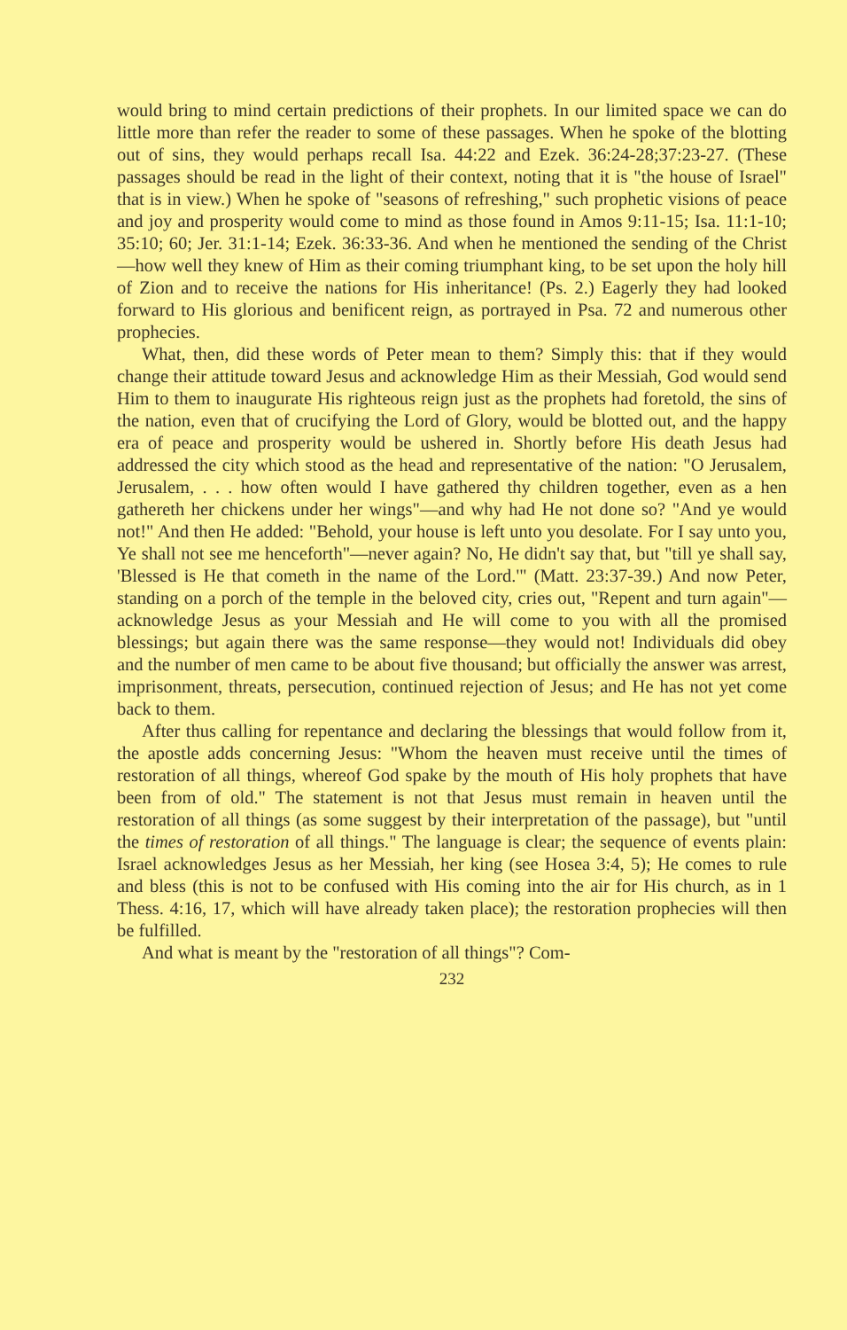would bring to mind certain predictions of their prophets. In our limited space we can do little more than refer the reader to some of these passages. When he spoke of the blotting out of sins, they would perhaps recall Isa. 44:22 and Ezek. 36:24-28;37:23-27. (These passages should be read in the light of their context, noting that it is "the house of Israel" that is in view.) When he spoke of "seasons of refreshing," such prophetic visions of peace and joy and prosperity would come to mind as those found in Amos 9:11-15; Isa. 11:1-10; 35:10; 60; Jer. 31:1-14; Ezek. 36:33-36. And when he mentioned the sending of the Christ—how well they knew of Him as their coming triumphant king, to be set upon the holy hill of Zion and to receive the nations for His inheritance! (Ps. 2.) Eagerly they had looked forward to His glorious and benificent reign, as portrayed in Psa. 72 and numerous other prophecies.
What, then, did these words of Peter mean to them? Simply this: that if they would change their attitude toward Jesus and acknowledge Him as their Messiah, God would send Him to them to inaugurate His righteous reign just as the prophets had foretold, the sins of the nation, even that of crucifying the Lord of Glory, would be blotted out, and the happy era of peace and prosperity would be ushered in. Shortly before His death Jesus had addressed the city which stood as the head and representative of the nation: "O Jerusalem, Jerusalem, . . . how often would I have gathered thy children together, even as a hen gathereth her chickens under her wings"—and why had He not done so? "And ye would not!" And then He added: "Behold, your house is left unto you desolate. For I say unto you, Ye shall not see me henceforth"—never again? No, He didn't say that, but "till ye shall say, 'Blessed is He that cometh in the name of the Lord.'" (Matt. 23:37-39.) And now Peter, standing on a porch of the temple in the beloved city, cries out, "Repent and turn again"—acknowledge Jesus as your Messiah and He will come to you with all the promised blessings; but again there was the same response—they would not! Individuals did obey and the number of men came to be about five thousand; but officially the answer was arrest, imprisonment, threats, persecution, continued rejection of Jesus; and He has not yet come back to them.
After thus calling for repentance and declaring the blessings that would follow from it, the apostle adds concerning Jesus: "Whom the heaven must receive until the times of restoration of all things, whereof God spake by the mouth of His holy prophets that have been from of old." The statement is not that Jesus must remain in heaven until the restoration of all things (as some suggest by their interpretation of the passage), but "until the times of restoration of all things." The language is clear; the sequence of events plain: Israel acknowledges Jesus as her Messiah, her king (see Hosea 3:4, 5); He comes to rule and bless (this is not to be confused with His coming into the air for His church, as in 1 Thess. 4:16, 17, which will have already taken place); the restoration prophecies will then be fulfilled.
And what is meant by the "restoration of all things"? Com-
232